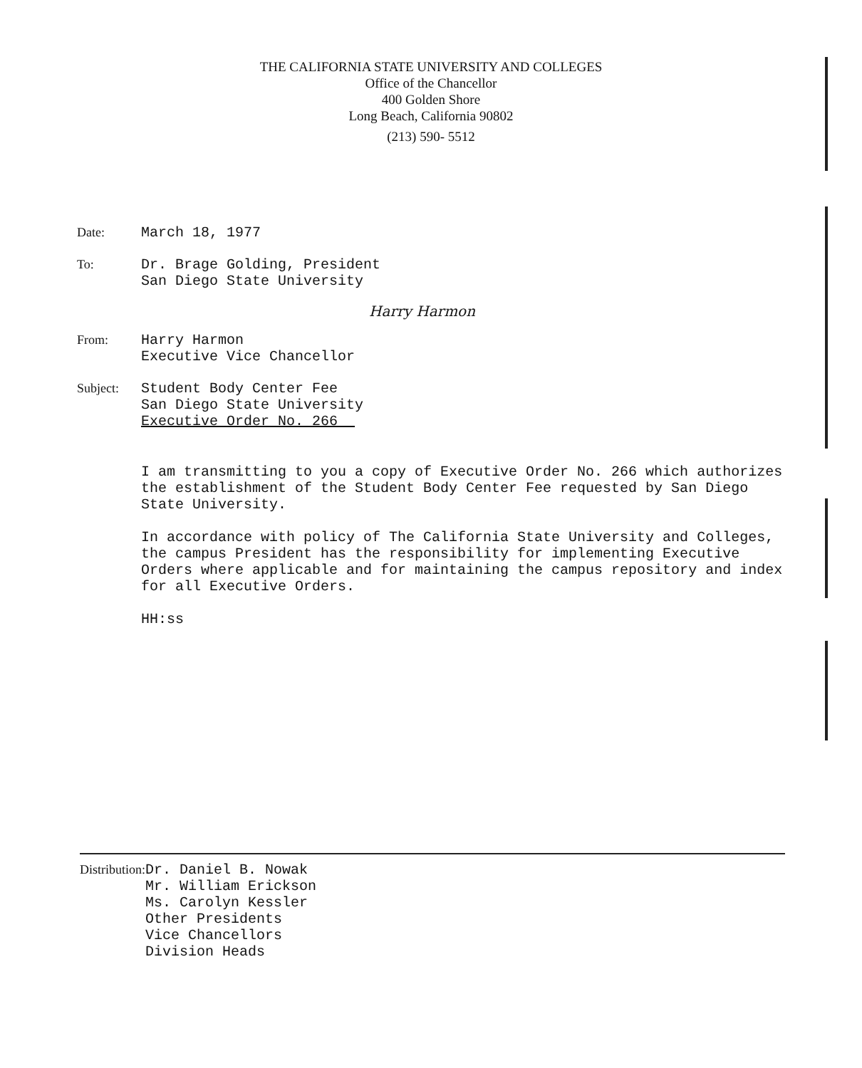THE CALIFORNIA STATE UNIVERSITY AND COLLEGES
Office of the Chancellor
400 Golden Shore
Long Beach, California 90802
(213) 590- 5512
Date: March 18, 1977
To: Dr. Brage Golding, President
San Diego State University
From: Harry Harmon
Executive Vice Chancellor
Harry Harmon
Subject: Student Body Center Fee
San Diego State University
Executive Order No. 266
I am transmitting to you a copy of Executive Order No. 266 which authorizes the establishment of the Student Body Center Fee requested by San Diego State University.
In accordance with policy of The California State University and Colleges, the campus President has the responsibility for implementing Executive Orders where applicable and for maintaining the campus repository and index for all Executive Orders.
HH:ss
Distribution: Dr. Daniel B. Nowak
Mr. William Erickson
Ms. Carolyn Kessler
Other Presidents
Vice Chancellors
Division Heads